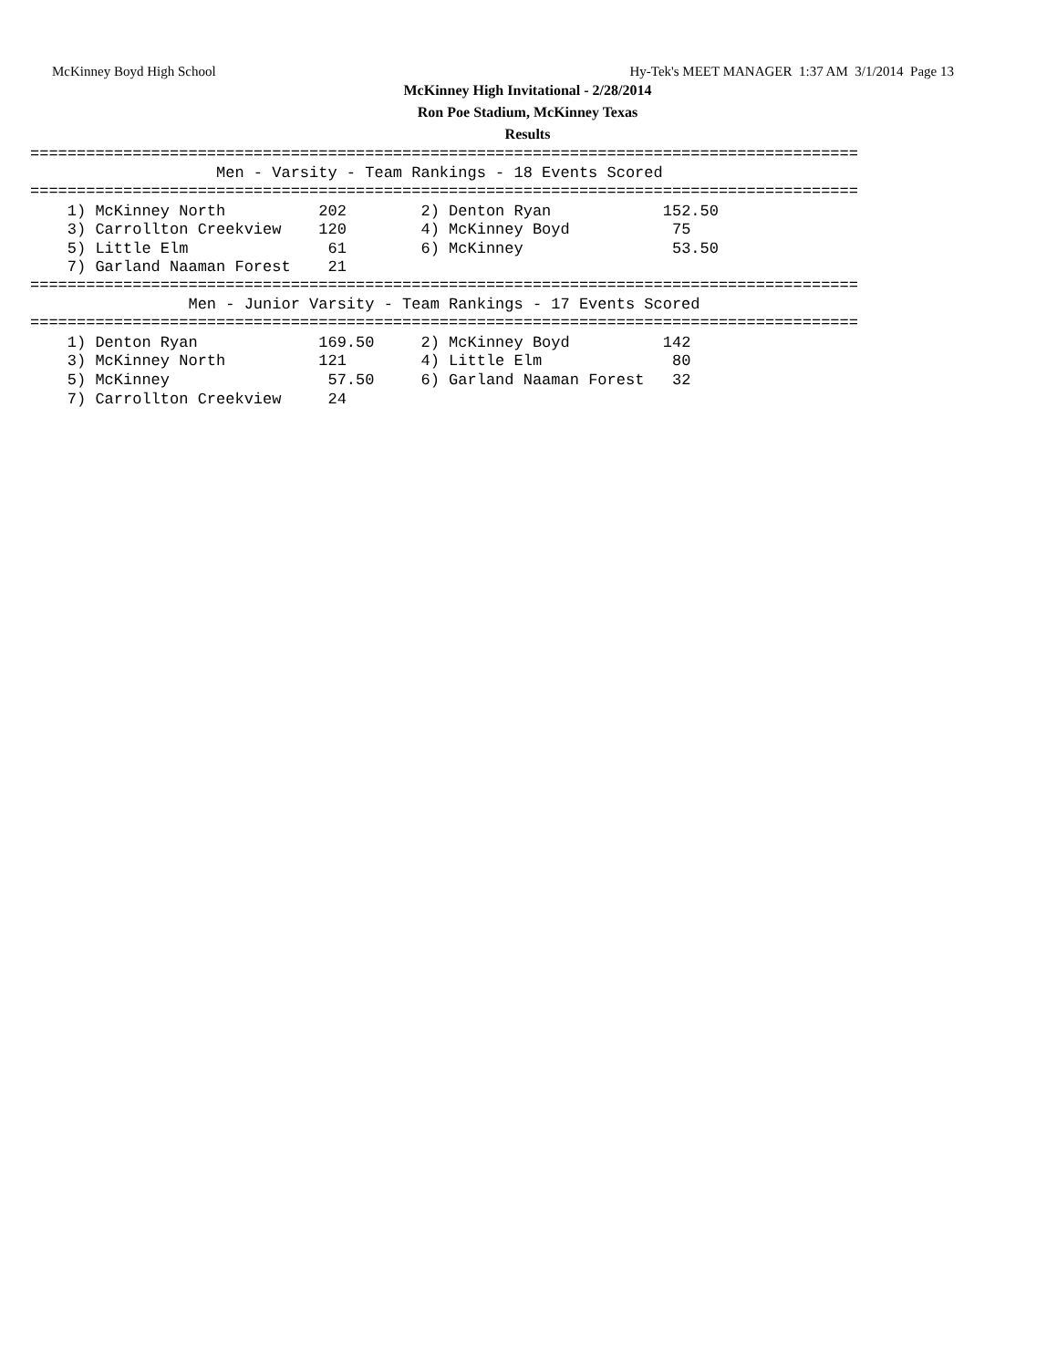McKinney Boyd High School Hy-Tek's MEET MANAGER 1:37 AM 3/1/2014 Page 13
McKinney High Invitational - 2/28/2014
Ron Poe Stadium, McKinney Texas
Results
========================================================================================= Men - Varsity - Team Rankings - 18 Events Scored =========================================================================================
| 1) McKinney North | 202 | 2) Denton Ryan | 152.50 |
| 3) Carrollton Creekview | 120 | 4) McKinney Boyd | 75 |
| 5) Little Elm | 61 | 6) McKinney | 53.50 |
| 7) Garland Naaman Forest | 21 | | |
========================================================================================= Men - Junior Varsity - Team Rankings - 17 Events Scored =========================================================================================
| 1) Denton Ryan | 169.50 | 2) McKinney Boyd | 142 |
| 3) McKinney North | 121 | 4) Little Elm | 80 |
| 5) McKinney | 57.50 | 6) Garland Naaman Forest | 32 |
| 7) Carrollton Creekview | 24 | | |